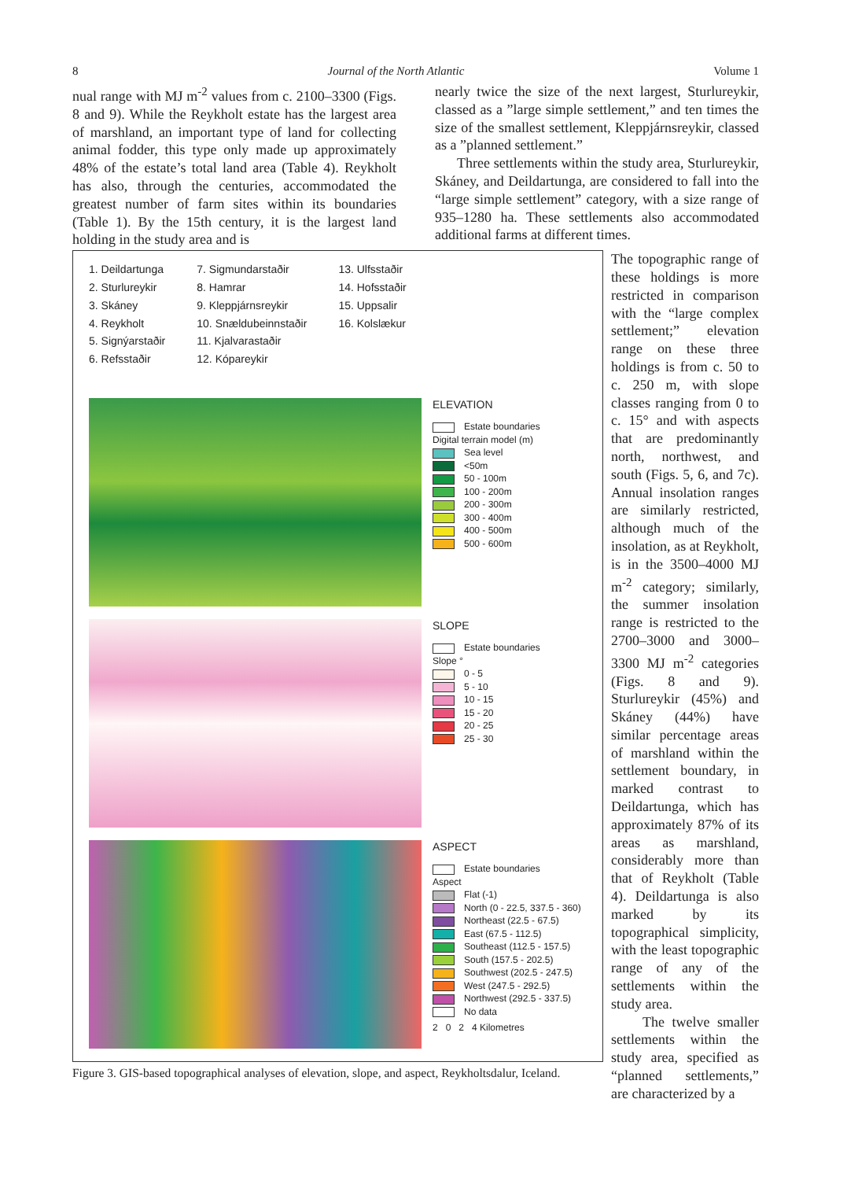8 Journal of the North Atlantic Volume 1
nual range with MJ m<sup>-2</sup> values from c. 2100–3300 (Figs. 8 and 9). While the Reykholt estate has the largest area of marshland, an important type of land for collecting animal fodder, this type only made up approximately 48% of the estate’s total land area (Table 4). Reykholt has also, through the centuries, accommodated the greatest number of farm sites within its boundaries (Table 1). By the 15th century, it is the largest land holding in the study area and is
nearly twice the size of the next largest, Sturlureykir, classed as a ”large simple settlement,” and ten times the size of the smallest settlement, Kleppjárnsreykir, classed as a ”planned settlement.”
Three settlements within the study area, Sturlureykir, Skáney, and Deildartunga, are considered to fall into the “large simple settlement” category, with a size range of 935–1280 ha. These settlements also accommodated additional farms at different times.
1. Deildartunga
2. Sturlureykir
3. Skáney
4. Reykholt
5. Signýarstaðir
6. Refsstaðir
7. Sigmundarstaðir
8. Hamrar
9. Kleppjárnsreykir
10. Snældubeinnstaðir
11. Kjalvarastaðir
12. Kópareykir
13. Ulfsstaðir
14. Hofsstaðir
15. Uppsalir
16. Kolslækur
ELEVATION
Estate boundaries
Digital terrain model (m)
Sea level
<50m
50 - 100m
100 - 200m
200 - 300m
300 - 400m
400 - 500m
500 - 600m
SLOPE
Estate boundaries
Slope °
0 - 5
5 - 10
10 - 15
15 - 20
20 - 25
25 - 30
ASPECT
Estate boundaries
Aspect
Flat (-1)
North (0 - 22.5, 337.5 - 360)
Northeast (22.5 - 67.5)
East (67.5 - 112.5)
Southeast (112.5 - 157.5)
South (157.5 - 202.5)
Southwest (202.5 - 247.5)
West (247.5 - 292.5)
Northwest (292.5 - 337.5)
No data
2 0 2 4 Kilometres
Figure 3. GIS-based topographical analyses of elevation, slope, and aspect, Reykholtsdalur, Iceland.
The topographic range of these holdings is more restricted in comparison with the “large complex settlement;” elevation range on these three holdings is from c. 50 to c. 250 m, with slope classes ranging from 0 to c. 15° and with aspects that are predominantly north, northwest, and south (Figs. 5, 6, and 7c). Annual insolation ranges are similarly restricted, although much of the insolation, as at Reykholt, is in the 3500–4000 MJ m<sup>-2</sup> category; similarly, the summer insolation range is restricted to the 2700–3000 and 3000–3300 MJ m<sup>-2</sup> categories (Figs. 8 and 9). Sturlureykir (45%) and Skáney (44%) have similar percentage areas of marshland within the settlement boundary, in marked contrast to Deildartunga, which has approximately 87% of its areas as marshland, considerably more than that of Reykholt (Table 4). Deildartunga is also marked by its topographical simplicity, with the least topographic range of any of the settlements within the study area.
The twelve smaller settlements within the study area, specified as “planned settlements,” are characterized by a